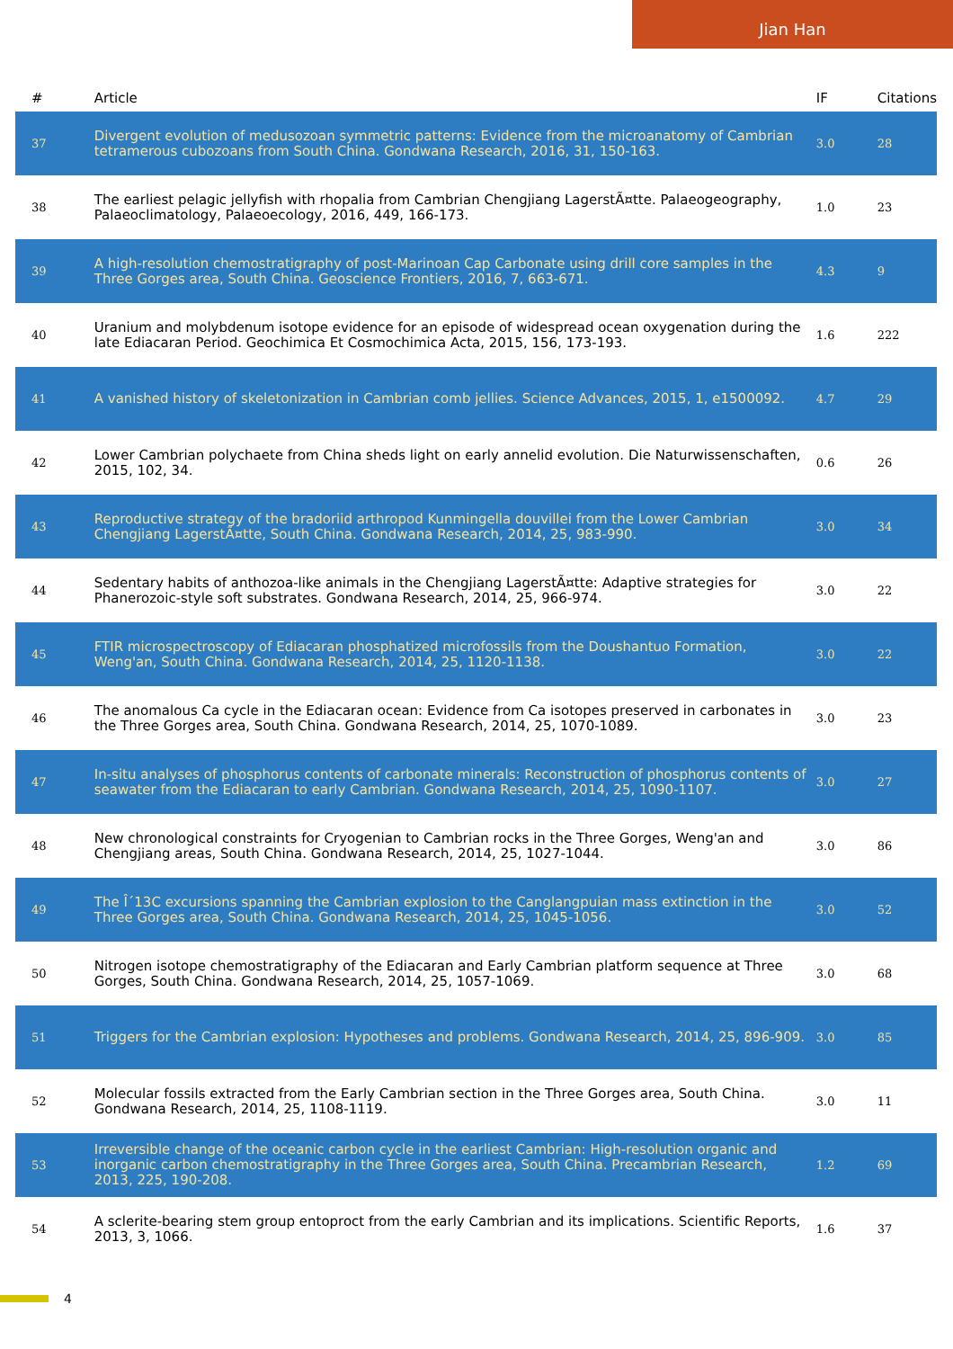Jian Han
| # | Article | IF | Citations |
| --- | --- | --- | --- |
| 37 | Divergent evolution of medusozoan symmetric patterns: Evidence from the microanatomy of Cambrian tetramerous cubozoans from South China. Gondwana Research, 2016, 31, 150-163. | 3.0 | 28 |
| 38 | The earliest pelagic jellyfish with rhopalia from Cambrian Chengjiang LagerstÃ¤tte. Palaeogeography, Palaeoclimatology, Palaeoecology, 2016, 449, 166-173. | 1.0 | 23 |
| 39 | A high-resolution chemostratigraphy of post-Marinoan Cap Carbonate using drill core samples in the Three Gorges area, South China. Geoscience Frontiers, 2016, 7, 663-671. | 4.3 | 9 |
| 40 | Uranium and molybdenum isotope evidence for an episode of widespread ocean oxygenation during the late Ediacaran Period. Geochimica Et Cosmochimica Acta, 2015, 156, 173-193. | 1.6 | 222 |
| 41 | A vanished history of skeletonization in Cambrian comb jellies. Science Advances, 2015, 1, e1500092. | 4.7 | 29 |
| 42 | Lower Cambrian polychaete from China sheds light on early annelid evolution. Die Naturwissenschaften, 2015, 102, 34. | 0.6 | 26 |
| 43 | Reproductive strategy of the bradoriid arthropod Kunmingella douvillei from the Lower Cambrian Chengjiang LagerstÃ¤tte, South China. Gondwana Research, 2014, 25, 983-990. | 3.0 | 34 |
| 44 | Sedentary habits of anthozoa-like animals in the Chengjiang LagerstÃ¤tte: Adaptive strategies for Phanerozoic-style soft substrates. Gondwana Research, 2014, 25, 966-974. | 3.0 | 22 |
| 45 | FTIR microspectroscopy of Ediacaran phosphatized microfossils from the Doushantuo Formation, Weng'an, South China. Gondwana Research, 2014, 25, 1120-1138. | 3.0 | 22 |
| 46 | The anomalous Ca cycle in the Ediacaran ocean: Evidence from Ca isotopes preserved in carbonates in the Three Gorges area, South China. Gondwana Research, 2014, 25, 1070-1089. | 3.0 | 23 |
| 47 | In-situ analyses of phosphorus contents of carbonate minerals: Reconstruction of phosphorus contents of seawater from the Ediacaran to early Cambrian. Gondwana Research, 2014, 25, 1090-1107. | 3.0 | 27 |
| 48 | New chronological constraints for Cryogenian to Cambrian rocks in the Three Gorges, Weng'an and Chengjiang areas, South China. Gondwana Research, 2014, 25, 1027-1044. | 3.0 | 86 |
| 49 | The Î´13C excursions spanning the Cambrian explosion to the Canglangpuian mass extinction in the Three Gorges area, South China. Gondwana Research, 2014, 25, 1045-1056. | 3.0 | 52 |
| 50 | Nitrogen isotope chemostratigraphy of the Ediacaran and Early Cambrian platform sequence at Three Gorges, South China. Gondwana Research, 2014, 25, 1057-1069. | 3.0 | 68 |
| 51 | Triggers for the Cambrian explosion: Hypotheses and problems. Gondwana Research, 2014, 25, 896-909. | 3.0 | 85 |
| 52 | Molecular fossils extracted from the Early Cambrian section in the Three Gorges area, South China. Gondwana Research, 2014, 25, 1108-1119. | 3.0 | 11 |
| 53 | Irreversible change of the oceanic carbon cycle in the earliest Cambrian: High-resolution organic and inorganic carbon chemostratigraphy in the Three Gorges area, South China. Precambrian Research, 2013, 225, 190-208. | 1.2 | 69 |
| 54 | A sclerite-bearing stem group entoproct from the early Cambrian and its implications. Scientific Reports, 2013, 3, 1066. | 1.6 | 37 |
4